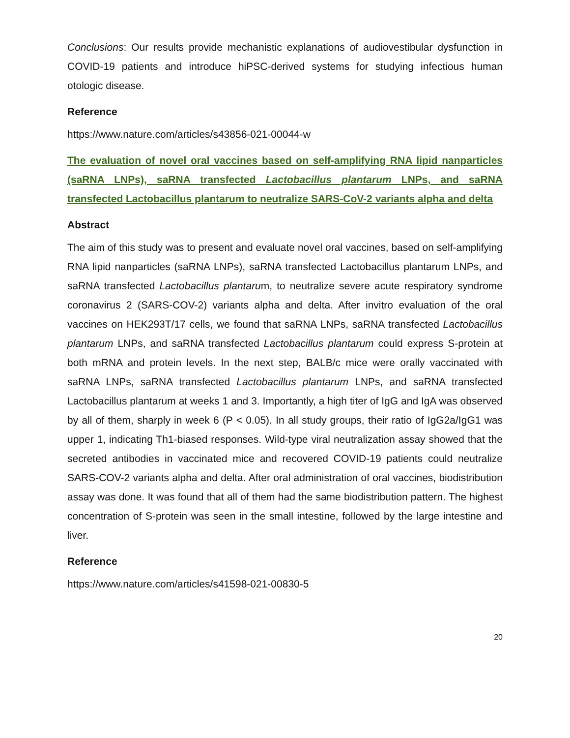Conclusions: Our results provide mechanistic explanations of audiovestibular dysfunction in COVID-19 patients and introduce hiPSC-derived systems for studying infectious human otologic disease.
Reference
https://www.nature.com/articles/s43856-021-00044-w
The evaluation of novel oral vaccines based on self-amplifying RNA lipid nanparticles (saRNA LNPs), saRNA transfected Lactobacillus plantarum LNPs, and saRNA transfected Lactobacillus plantarum to neutralize SARS-CoV-2 variants alpha and delta
Abstract
The aim of this study was to present and evaluate novel oral vaccines, based on self-amplifying RNA lipid nanparticles (saRNA LNPs), saRNA transfected Lactobacillus plantarum LNPs, and saRNA transfected Lactobacillus plantarum, to neutralize severe acute respiratory syndrome coronavirus 2 (SARS-COV-2) variants alpha and delta. After invitro evaluation of the oral vaccines on HEK293T/17 cells, we found that saRNA LNPs, saRNA transfected Lactobacillus plantarum LNPs, and saRNA transfected Lactobacillus plantarum could express S-protein at both mRNA and protein levels. In the next step, BALB/c mice were orally vaccinated with saRNA LNPs, saRNA transfected Lactobacillus plantarum LNPs, and saRNA transfected Lactobacillus plantarum at weeks 1 and 3. Importantly, a high titer of IgG and IgA was observed by all of them, sharply in week 6 (P < 0.05). In all study groups, their ratio of IgG2a/IgG1 was upper 1, indicating Th1-biased responses. Wild-type viral neutralization assay showed that the secreted antibodies in vaccinated mice and recovered COVID-19 patients could neutralize SARS-COV-2 variants alpha and delta. After oral administration of oral vaccines, biodistribution assay was done. It was found that all of them had the same biodistribution pattern. The highest concentration of S-protein was seen in the small intestine, followed by the large intestine and liver.
Reference
https://www.nature.com/articles/s41598-021-00830-5
20